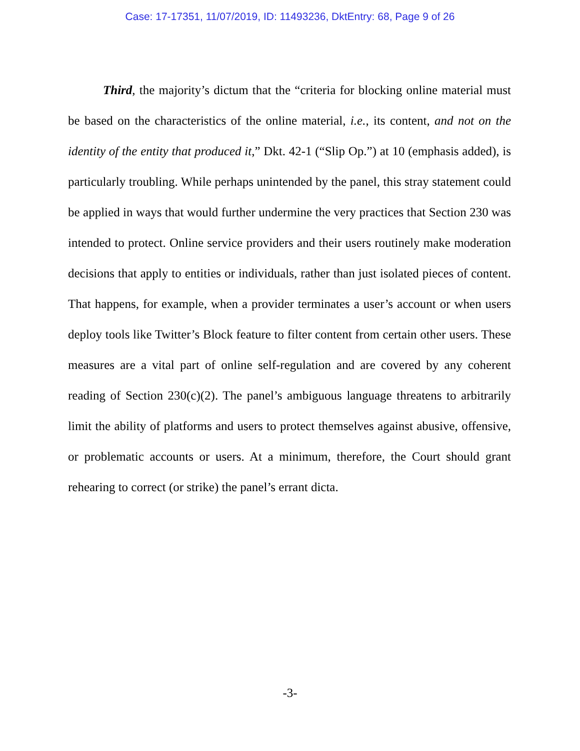Case: 17-17351, 11/07/2019, ID: 11493236, DktEntry: 68, Page 9 of 26
Third, the majority’s dictum that the “criteria for blocking online material must be based on the characteristics of the online material, i.e., its content, and not on the identity of the entity that produced it,” Dkt. 42-1 (“Slip Op.”) at 10 (emphasis added), is particularly troubling. While perhaps unintended by the panel, this stray statement could be applied in ways that would further undermine the very practices that Section 230 was intended to protect. Online service providers and their users routinely make moderation decisions that apply to entities or individuals, rather than just isolated pieces of content. That happens, for example, when a provider terminates a user’s account or when users deploy tools like Twitter’s Block feature to filter content from certain other users. These measures are a vital part of online self-regulation and are covered by any coherent reading of Section 230(c)(2). The panel’s ambiguous language threatens to arbitrarily limit the ability of platforms and users to protect themselves against abusive, offensive, or problematic accounts or users. At a minimum, therefore, the Court should grant rehearing to correct (or strike) the panel’s errant dicta.
-3-